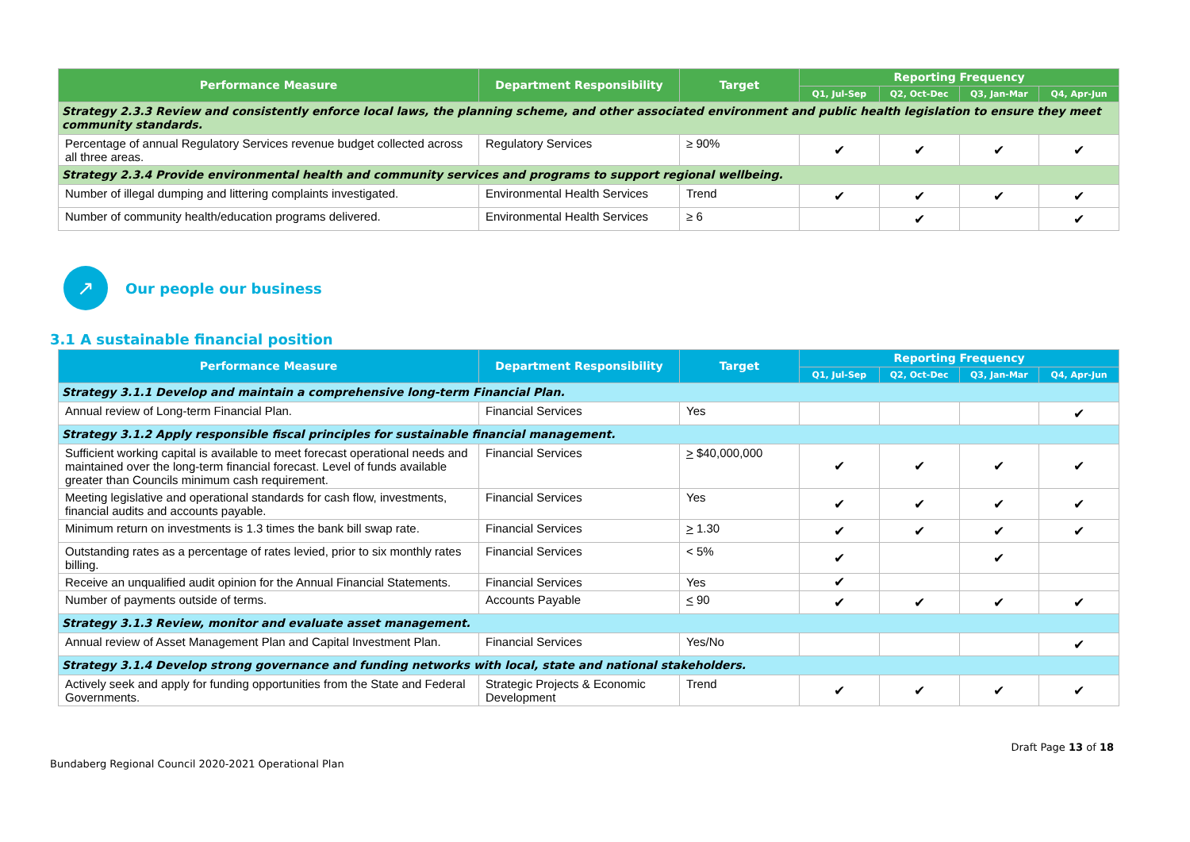| Performance Measure | Department Responsibility | Target | Reporting Frequency | | | |
| --- | --- | --- | --- | --- | --- | --- |
| | | | Q1, Jul-Sep | Q2, Oct-Dec | Q3, Jan-Mar | Q4, Apr-Jun |
| Strategy 2.3.3 Review and consistently enforce local laws, the planning scheme, and other associated environment and public health legislation to ensure they meet community standards. | | | | | | |
| Percentage of annual Regulatory Services revenue budget collected across all three areas. | Regulatory Services | ≥ 90% | ✔ | ✔ | ✔ | ✔ |
| Strategy 2.3.4 Provide environmental health and community services and programs to support regional wellbeing. | | | | | | |
| Number of illegal dumping and littering complaints investigated. | Environmental Health Services | Trend | ✔ | ✔ | ✔ | ✔ |
| Number of community health/education programs delivered. | Environmental Health Services | ≥ 6 | | ✔ | | ✔ |
↗
Our people our business
3.1 A sustainable financial position
| Performance Measure | Department Responsibility | Target | Reporting Frequency | | | |
| --- | --- | --- | --- | --- | --- | --- |
| | | | Q1, Jul-Sep | Q2, Oct-Dec | Q3, Jan-Mar | Q4, Apr-Jun |
| Strategy 3.1.1 Develop and maintain a comprehensive long-term Financial Plan. | | | | | | |
| Annual review of Long-term Financial Plan. | Financial Services | Yes | | | | ✔ |
| Strategy 3.1.2 Apply responsible fiscal principles for sustainable financial management. | | | | | | |
| Sufficient working capital is available to meet forecast operational needs and maintained over the long-term financial forecast. Level of funds available greater than Councils minimum cash requirement. | Financial Services | > $40,000,000 | ✔ | ✔ | ✔ | ✔ |
| Meeting legislative and operational standards for cash flow, investments, financial audits and accounts payable. | Financial Services | Yes | ✔ | ✔ | ✔ | ✔ |
| Minimum return on investments is 1.3 times the bank bill swap rate. | Financial Services | > 1.30 | ✔ | ✔ | ✔ | ✔ |
| Outstanding rates as a percentage of rates levied, prior to six monthly rates billing. | Financial Services | < 5% | ✔ | | ✔ | |
| Receive an unqualified audit opinion for the Annual Financial Statements. | Financial Services | Yes | ✔ | | | |
| Number of payments outside of terms. | Accounts Payable | < 90 | ✔ | ✔ | ✔ | ✔ |
| Strategy 3.1.3 Review, monitor and evaluate asset management. | | | | | | |
| Annual review of Asset Management Plan and Capital Investment Plan. | Financial Services | Yes/No | | | | ✔ |
| Strategy 3.1.4 Develop strong governance and funding networks with local, state and national stakeholders. | | | | | | |
| Actively seek and apply for funding opportunities from the State and Federal Governments. | Strategic Projects & Economic Development | Trend | ✔ | ✔ | ✔ | ✔ |
Draft Page 13 of 18
Bundaberg Regional Council 2020-2021 Operational Plan